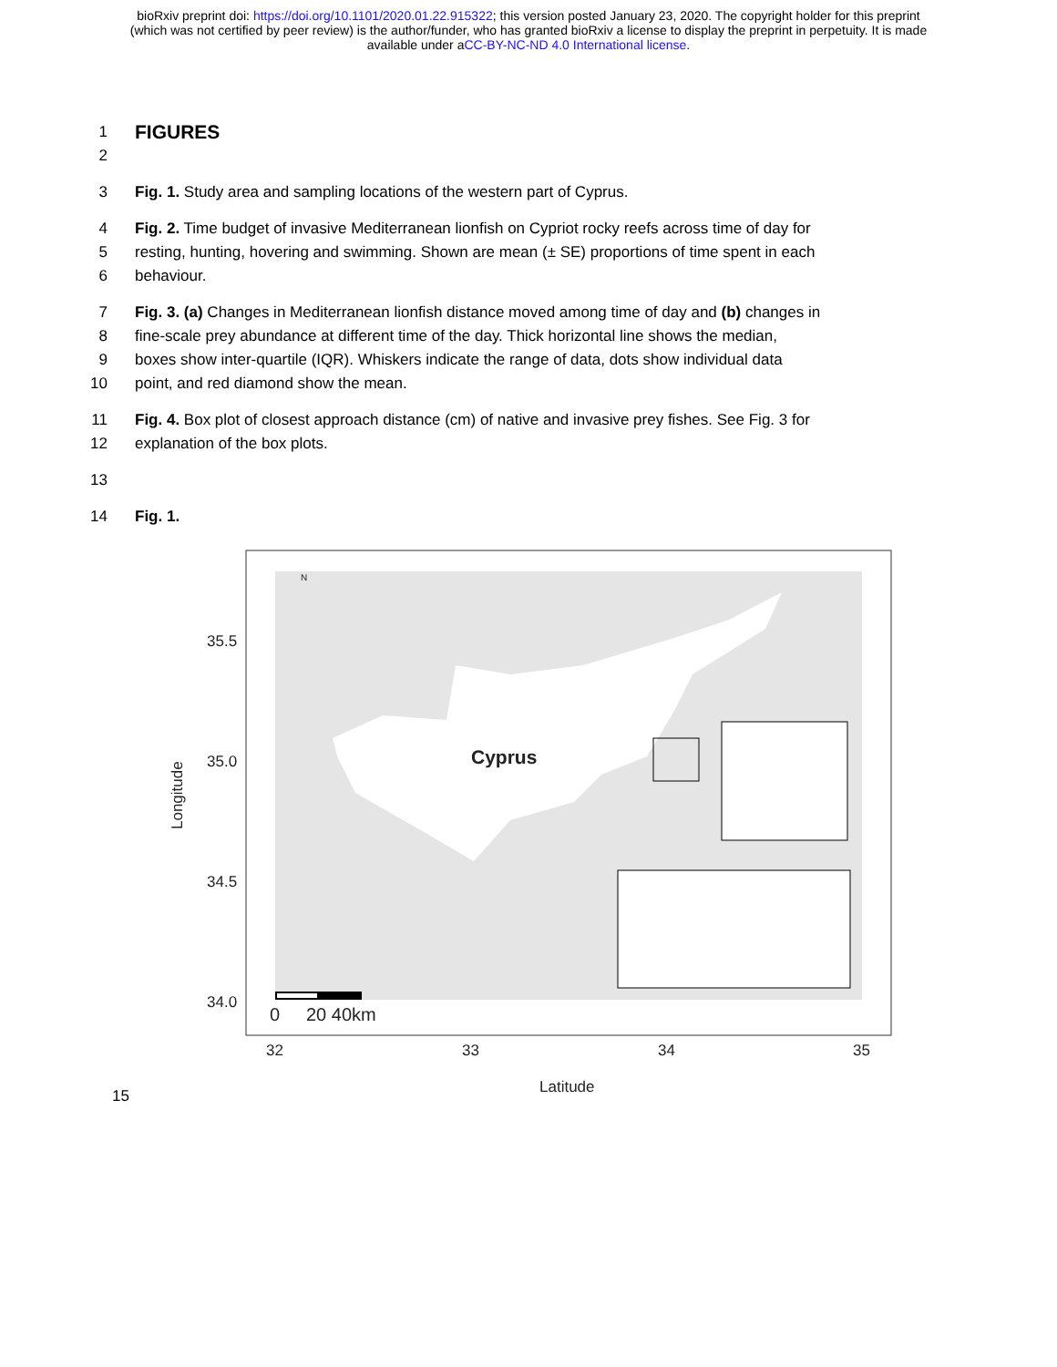bioRxiv preprint doi: https://doi.org/10.1101/2020.01.22.915322; this version posted January 23, 2020. The copyright holder for this preprint
(which was not certified by peer review) is the author/funder, who has granted bioRxiv a license to display the preprint in perpetuity. It is made
available under aCC-BY-NC-ND 4.0 International license.
1
FIGURES
2
3 Fig. 1. Study area and sampling locations of the western part of Cyprus.
4 Fig. 2. Time budget of invasive Mediterranean lionfish on Cypriot rocky reefs across time of day for
5 resting, hunting, hovering and swimming. Shown are mean (± SE) proportions of time spent in each
6 behaviour.
7 Fig. 3. (a) Changes in Mediterranean lionfish distance moved among time of day and (b) changes in
8 fine-scale prey abundance at different time of the day. Thick horizontal line shows the median,
9 boxes show inter-quartile (IQR). Whiskers indicate the range of data, dots show individual data
10 point, and red diamond show the mean.
11 Fig. 4. Box plot of closest approach distance (cm) of native and invasive prey fishes. See Fig. 3 for
12 explanation of the box plots.
13
14 Fig. 1.
35.5
35.0
34.5
34.0
32
33
34
35
Latitude
Longitude
0
20 40km
Cyprus
N
15